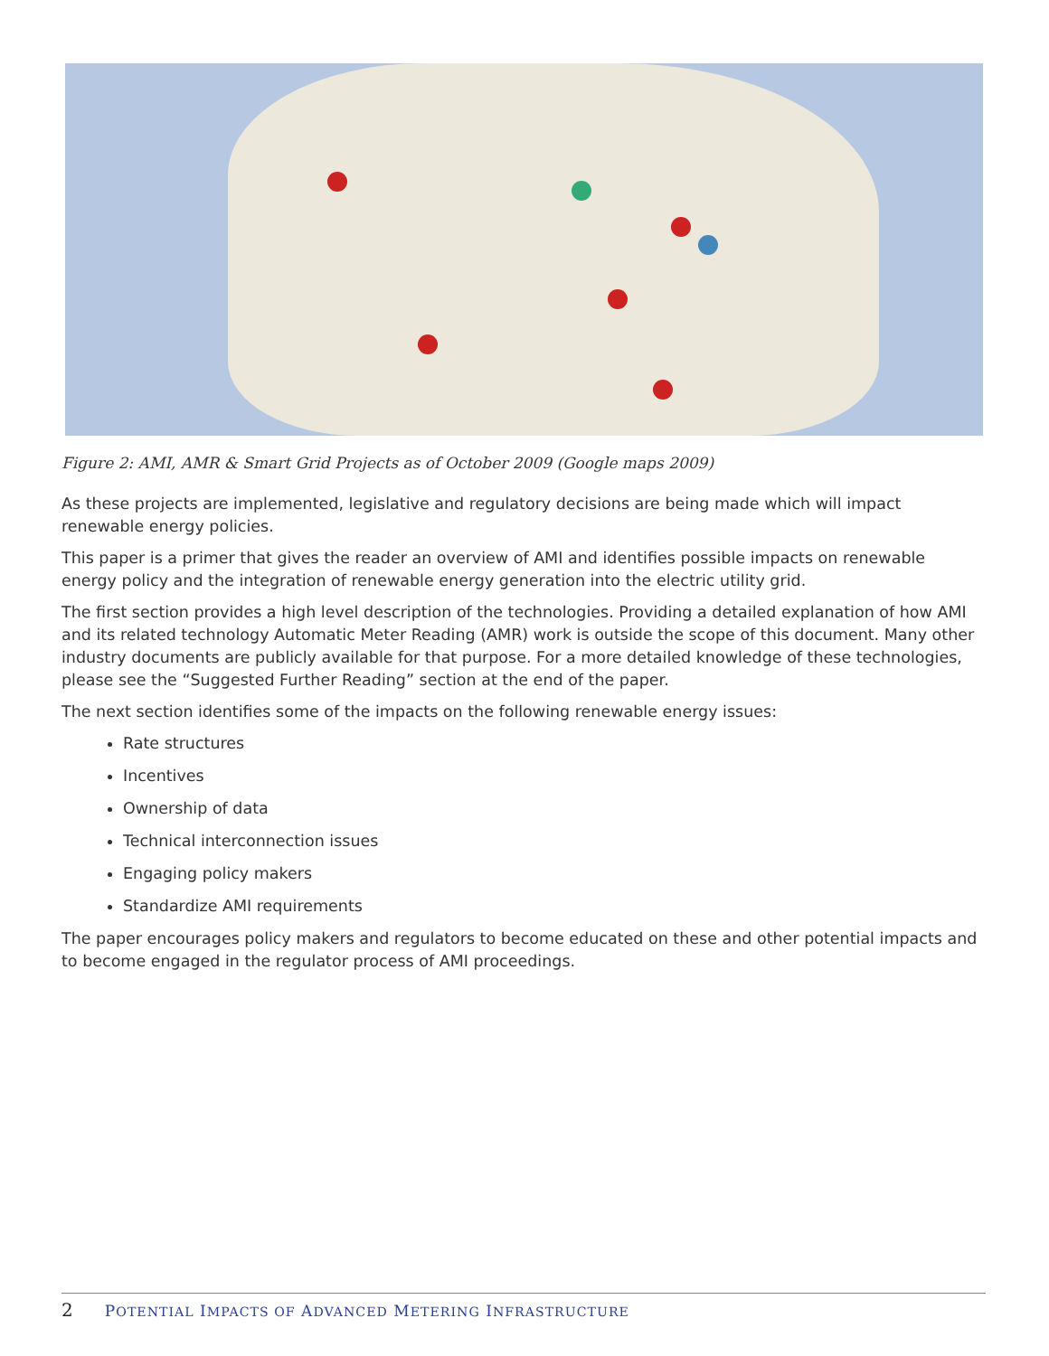Figure 2: AMI, AMR & Smart Grid Projects as of October 2009 (Google maps 2009)
As these projects are implemented, legislative and regulatory decisions are being made which will impact renewable energy policies.
This paper is a primer that gives the reader an overview of AMI and identifies possible impacts on renewable energy policy and the integration of renewable energy generation into the electric utility grid.
The first section provides a high level description of the technologies. Providing a detailed explanation of how AMI and its related technology Automatic Meter Reading (AMR) work is outside the scope of this document. Many other industry documents are publicly available for that purpose. For a more detailed knowledge of these technologies, please see the “Suggested Further Reading” section at the end of the paper.
The next section identifies some of the impacts on the following renewable energy issues:
Rate structures
Incentives
Ownership of data
Technical interconnection issues
Engaging policy makers
Standardize AMI requirements
The paper encourages policy makers and regulators to become educated on these and other potential impacts and to become engaged in the regulator process of AMI proceedings.
2 POTENTIAL IMPACTS OF ADVANCED METERING INFRASTRUCTURE